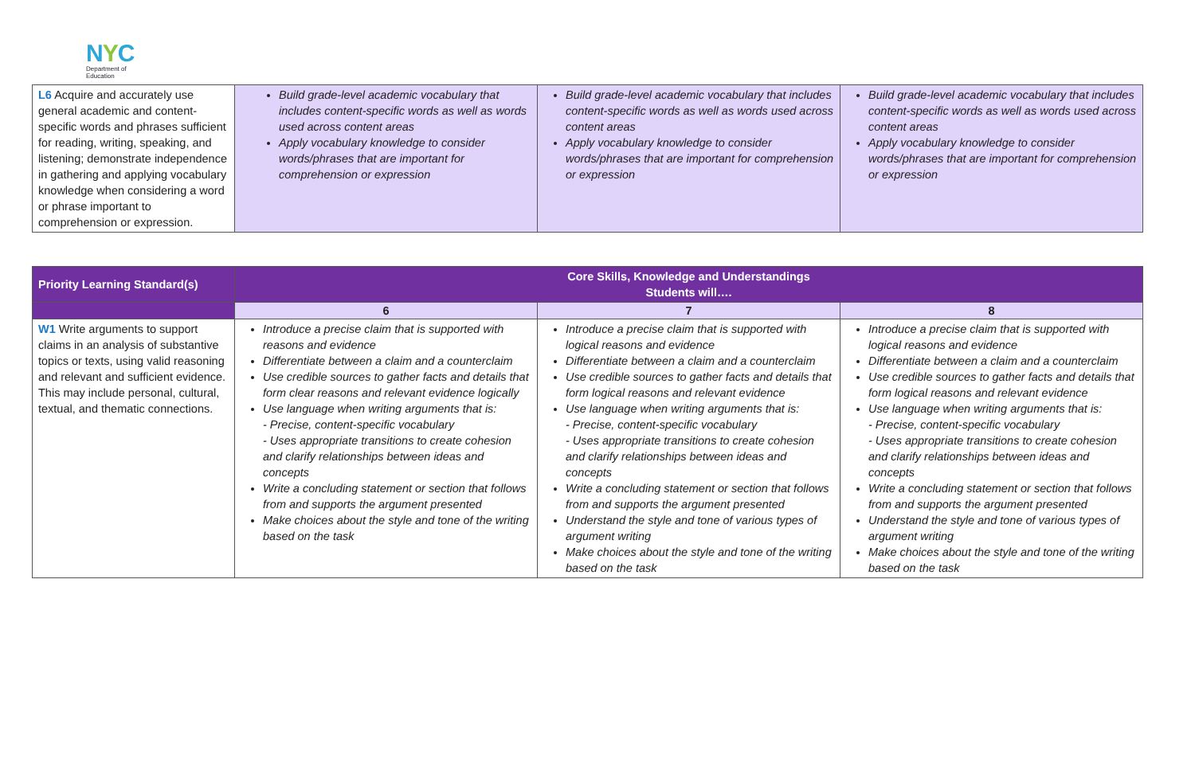NYC
Department of
Education
| L6 Acquire and accurately use general academic and content-specific words and phrases sufficient for reading, writing, speaking, and listening; demonstrate independence in gathering and applying vocabulary knowledge when considering a word or phrase important to comprehension or expression. | Build grade-level academic vocabulary that includes content-specific words as well as words used across content areas Apply vocabulary knowledge to consider words/phrases that are important for comprehension or expression | Build grade-level academic vocabulary that includes content-specific words as well as words used across content areas Apply vocabulary knowledge to consider words/phrases that are important for comprehension or expression | Build grade-level academic vocabulary that includes content-specific words as well as words used across content areas Apply vocabulary knowledge to consider words/phrases that are important for comprehension or expression |
| Priority Learning Standard(s) | Core Skills, Knowledge and Understandings Students will…. | | |
| --- | --- | --- | --- |
| | 6 | 7 | 8 |
| W1 Write arguments to support claims in an analysis of substantive topics or texts, using valid reasoning and relevant and sufficient evidence. This may include personal, cultural, textual, and thematic connections. | Introduce a precise claim that is supported with reasons and evidence Differentiate between a claim and a counterclaim Use credible sources to gather facts and details that form clear reasons and relevant evidence logically Use language when writing arguments that is: - Precise, content-specific vocabulary - Uses appropriate transitions to create cohesion and clarify relationships between ideas and concepts Write a concluding statement or section that follows from and supports the argument presented Make choices about the style and tone of the writing based on the task | Introduce a precise claim that is supported with logical reasons and evidence Differentiate between a claim and a counterclaim Use credible sources to gather facts and details that form logical reasons and relevant evidence Use language when writing arguments that is: - Precise, content-specific vocabulary - Uses appropriate transitions to create cohesion and clarify relationships between ideas and concepts Write a concluding statement or section that follows from and supports the argument presented Understand the style and tone of various types of argument writing Make choices about the style and tone of the writing based on the task | Introduce a precise claim that is supported with logical reasons and evidence Differentiate between a claim and a counterclaim Use credible sources to gather facts and details that form logical reasons and relevant evidence Use language when writing arguments that is: - Precise, content-specific vocabulary - Uses appropriate transitions to create cohesion and clarify relationships between ideas and concepts Write a concluding statement or section that follows from and supports the argument presented Understand the style and tone of various types of argument writing Make choices about the style and tone of the writing based on the task |